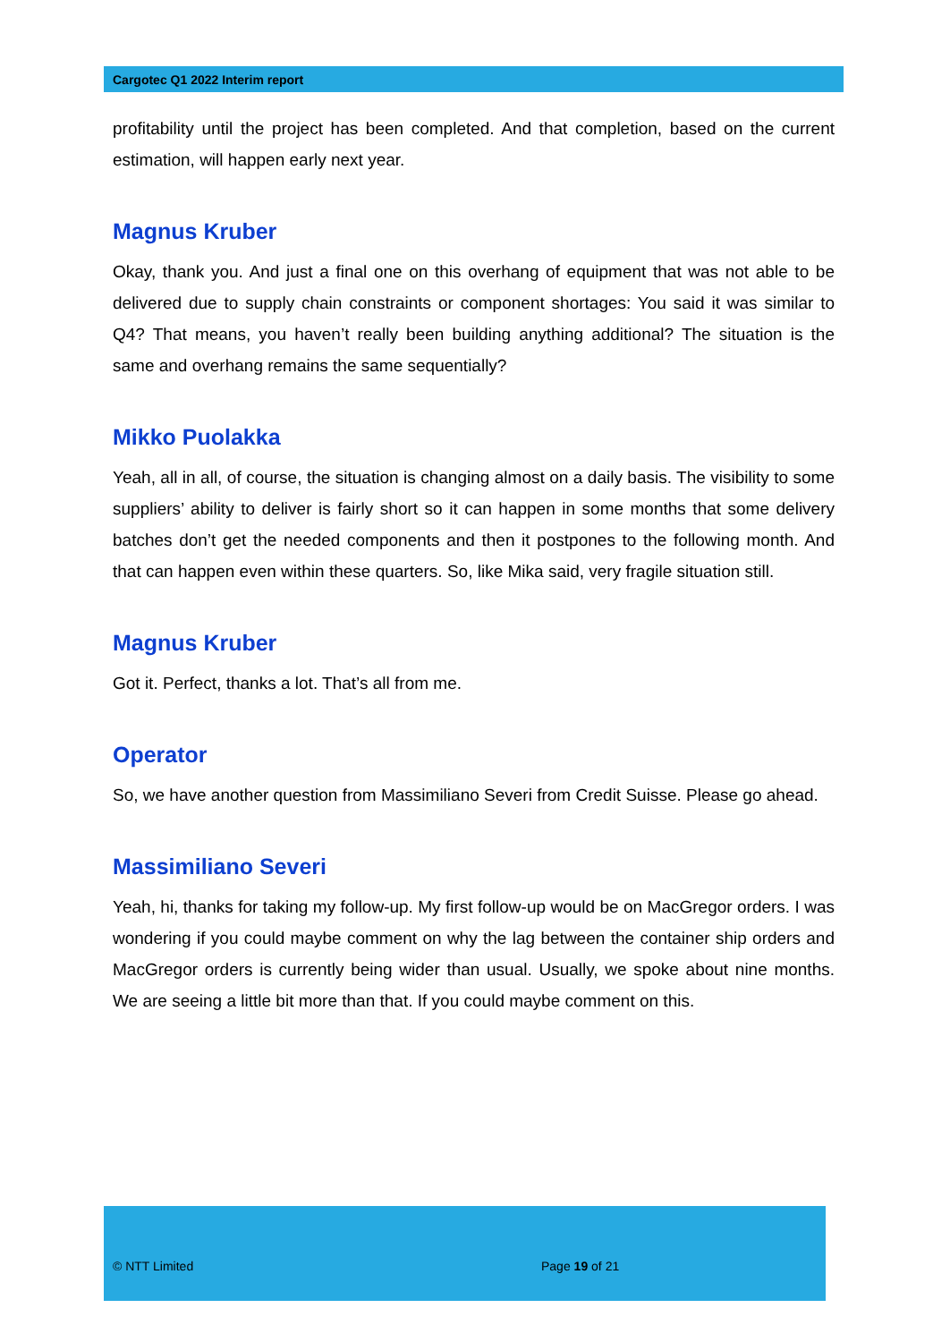Cargotec Q1 2022 Interim report
profitability until the project has been completed. And that completion, based on the current estimation, will happen early next year.
Magnus Kruber
Okay, thank you. And just a final one on this overhang of equipment that was not able to be delivered due to supply chain constraints or component shortages: You said it was similar to Q4? That means, you haven’t really been building anything additional? The situation is the same and overhang remains the same sequentially?
Mikko Puolakka
Yeah, all in all, of course, the situation is changing almost on a daily basis. The visibility to some suppliers’ ability to deliver is fairly short so it can happen in some months that some delivery batches don’t get the needed components and then it postpones to the following month. And that can happen even within these quarters. So, like Mika said, very fragile situation still.
Magnus Kruber
Got it. Perfect, thanks a lot. That’s all from me.
Operator
So, we have another question from Massimiliano Severi from Credit Suisse. Please go ahead.
Massimiliano Severi
Yeah, hi, thanks for taking my follow-up. My first follow-up would be on MacGregor orders. I was wondering if you could maybe comment on why the lag between the container ship orders and MacGregor orders is currently being wider than usual. Usually, we spoke about nine months. We are seeing a little bit more than that. If you could maybe comment on this.
© NTT Limited Page 19 of 21